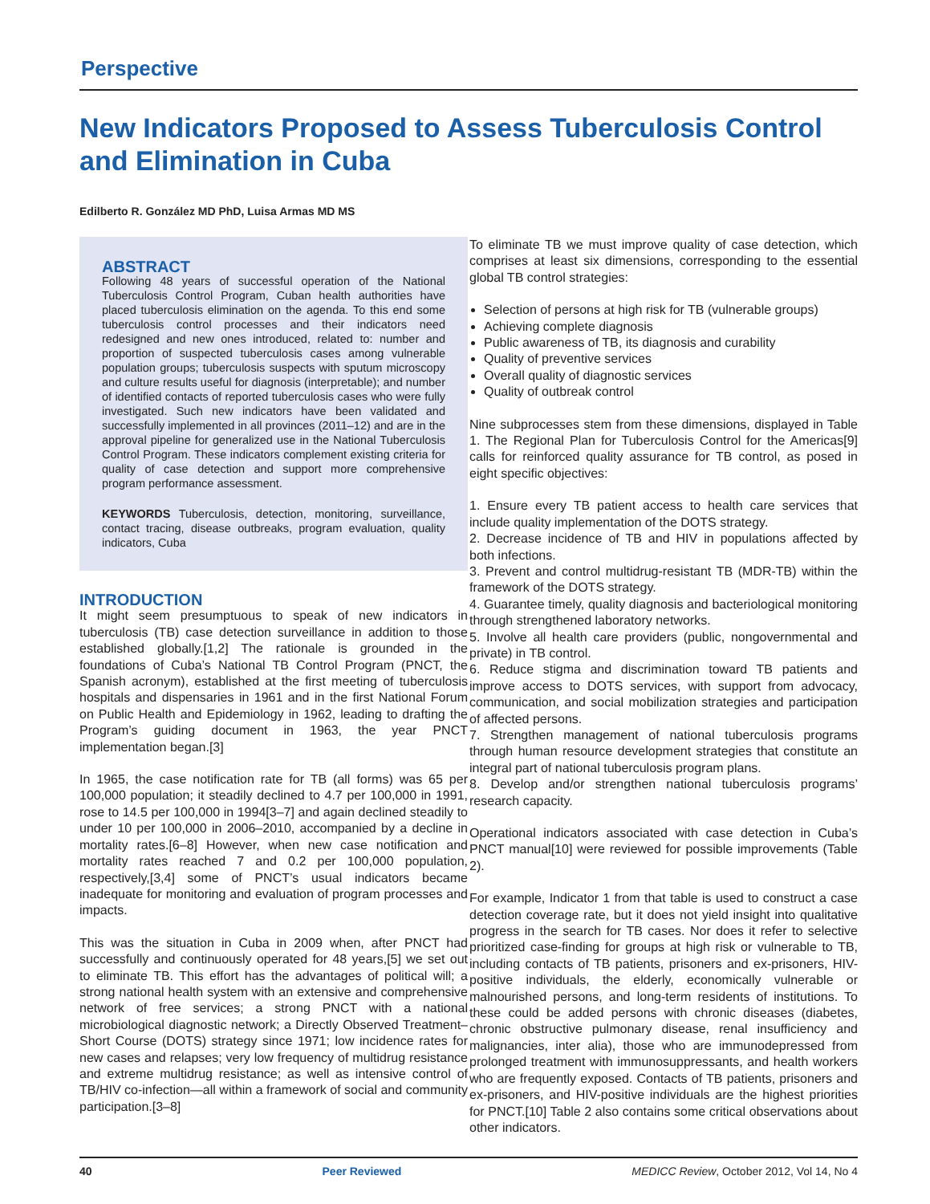Perspective
New Indicators Proposed to Assess Tuberculosis Control
and Elimination in Cuba
Edilberto R. González MD PhD, Luisa Armas MD MS
ABSTRACT
Following 48 years of successful operation of the National Tuberculosis Control Program, Cuban health authorities have placed tuberculosis elimination on the agenda. To this end some tuberculosis control processes and their indicators need redesigned and new ones introduced, related to: number and proportion of suspected tuberculosis cases among vulnerable population groups; tuberculosis suspects with sputum microscopy and culture results useful for diagnosis (interpretable); and number of identified contacts of reported tuberculosis cases who were fully investigated. Such new indicators have been validated and successfully implemented in all provinces (2011–12) and are in the approval pipeline for generalized use in the National Tuberculosis Control Program. These indicators complement existing criteria for quality of case detection and support more comprehensive program performance assessment.
KEYWORDS Tuberculosis, detection, monitoring, surveillance, contact tracing, disease outbreaks, program evaluation, quality indicators, Cuba
INTRODUCTION
It might seem presumptuous to speak of new indicators in tuberculosis (TB) case detection surveillance in addition to those established globally.[1,2] The rationale is grounded in the foundations of Cuba’s National TB Control Program (PNCT, the Spanish acronym), established at the first meeting of tuberculosis hospitals and dispensaries in 1961 and in the first National Forum on Public Health and Epidemiology in 1962, leading to drafting the Program’s guiding document in 1963, the year PNCT implementation began.[3]
In 1965, the case notification rate for TB (all forms) was 65 per 100,000 population; it steadily declined to 4.7 per 100,000 in 1991, rose to 14.5 per 100,000 in 1994[3–7] and again declined steadily to under 10 per 100,000 in 2006–2010, accompanied by a decline in mortality rates.[6–8] However, when new case notification and mortality rates reached 7 and 0.2 per 100,000 population, respectively,[3,4] some of PNCT’s usual indicators became inadequate for monitoring and evaluation of program processes and impacts.
This was the situation in Cuba in 2009 when, after PNCT had successfully and continuously operated for 48 years,[5] we set out to eliminate TB. This effort has the advantages of political will; a strong national health system with an extensive and comprehensive network of free services; a strong PNCT with a national microbiological diagnostic network; a Directly Observed Treatment–Short Course (DOTS) strategy since 1971; low incidence rates for new cases and relapses; very low frequency of multidrug resistance and extreme multidrug resistance; as well as intensive control of TB/HIV co-infection—all within a framework of social and community participation.[3–8]
To eliminate TB we must improve quality of case detection, which comprises at least six dimensions, corresponding to the essential global TB control strategies:
Selection of persons at high risk for TB (vulnerable groups)
Achieving complete diagnosis
Public awareness of TB, its diagnosis and curability
Quality of preventive services
Overall quality of diagnostic services
Quality of outbreak control
Nine subprocesses stem from these dimensions, displayed in Table 1. The Regional Plan for Tuberculosis Control for the Americas[9] calls for reinforced quality assurance for TB control, as posed in eight specific objectives:
1. Ensure every TB patient access to health care services that include quality implementation of the DOTS strategy.
2. Decrease incidence of TB and HIV in populations affected by both infections.
3. Prevent and control multidrug-resistant TB (MDR-TB) within the framework of the DOTS strategy.
4. Guarantee timely, quality diagnosis and bacteriological monitoring through strengthened laboratory networks.
5. Involve all health care providers (public, nongovernmental and private) in TB control.
6. Reduce stigma and discrimination toward TB patients and improve access to DOTS services, with support from advocacy, communication, and social mobilization strategies and participation of affected persons.
7. Strengthen management of national tuberculosis programs through human resource development strategies that constitute an integral part of national tuberculosis program plans.
8. Develop and/or strengthen national tuberculosis programs’ research capacity.
Operational indicators associated with case detection in Cuba’s PNCT manual[10] were reviewed for possible improvements (Table 2).
For example, Indicator 1 from that table is used to construct a case detection coverage rate, but it does not yield insight into qualitative progress in the search for TB cases. Nor does it refer to selective prioritized case-finding for groups at high risk or vulnerable to TB, including contacts of TB patients, prisoners and ex-prisoners, HIV-positive individuals, the elderly, economically vulnerable or malnourished persons, and long-term residents of institutions. To these could be added persons with chronic diseases (diabetes, chronic obstructive pulmonary disease, renal insufficiency and malignancies, inter alia), those who are immunodepressed from prolonged treatment with immunosuppressants, and health workers who are frequently exposed. Contacts of TB patients, prisoners and ex-prisoners, and HIV-positive individuals are the highest priorities for PNCT.[10] Table 2 also contains some critical observations about other indicators.
40 Peer Reviewed MEDICC Review, October 2012, Vol 14, No 4